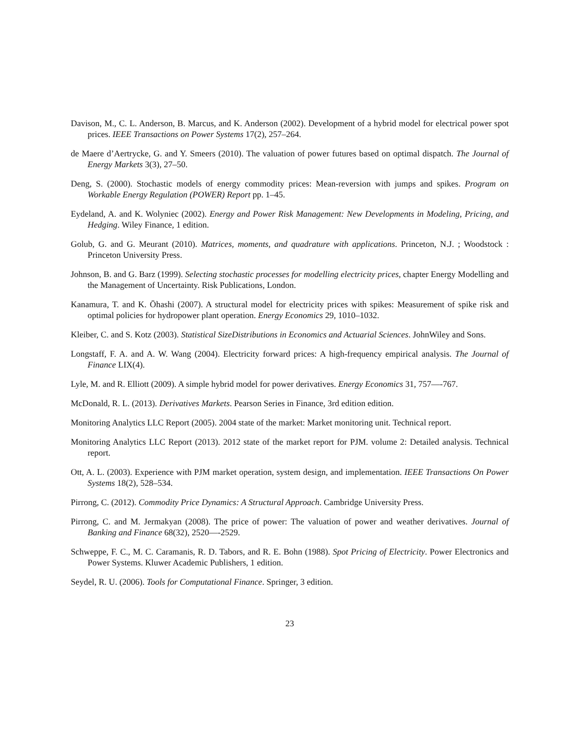Davison, M., C. L. Anderson, B. Marcus, and K. Anderson (2002). Development of a hybrid model for electrical power spot prices. IEEE Transactions on Power Systems 17(2), 257–264.
de Maere d’Aertrycke, G. and Y. Smeers (2010). The valuation of power futures based on optimal dispatch. The Journal of Energy Markets 3(3), 27–50.
Deng, S. (2000). Stochastic models of energy commodity prices: Mean-reversion with jumps and spikes. Program on Workable Energy Regulation (POWER) Report pp. 1–45.
Eydeland, A. and K. Wolyniec (2002). Energy and Power Risk Management: New Developments in Modeling, Pricing, and Hedging. Wiley Finance, 1 edition.
Golub, G. and G. Meurant (2010). Matrices, moments, and quadrature with applications. Princeton, N.J. ; Woodstock : Princeton University Press.
Johnson, B. and G. Barz (1999). Selecting stochastic processes for modelling electricity prices, chapter Energy Modelling and the Management of Uncertainty. Risk Publications, London.
Kanamura, T. and K. Ōhashi (2007). A structural model for electricity prices with spikes: Measurement of spike risk and optimal policies for hydropower plant operation. Energy Economics 29, 1010–1032.
Kleiber, C. and S. Kotz (2003). Statistical SizeDistributions in Economics and Actuarial Sciences. JohnWiley and Sons.
Longstaff, F. A. and A. W. Wang (2004). Electricity forward prices: A high-frequency empirical analysis. The Journal of Finance LIX(4).
Lyle, M. and R. Elliott (2009). A simple hybrid model for power derivatives. Energy Economics 31, 757—-767.
McDonald, R. L. (2013). Derivatives Markets. Pearson Series in Finance, 3rd edition edition.
Monitoring Analytics LLC Report (2005). 2004 state of the market: Market monitoring unit. Technical report.
Monitoring Analytics LLC Report (2013). 2012 state of the market report for PJM. volume 2: Detailed analysis. Technical report.
Ott, A. L. (2003). Experience with PJM market operation, system design, and implementation. IEEE Transactions On Power Systems 18(2), 528–534.
Pirrong, C. (2012). Commodity Price Dynamics: A Structural Approach. Cambridge University Press.
Pirrong, C. and M. Jermakyan (2008). The price of power: The valuation of power and weather derivatives. Journal of Banking and Finance 68(32), 2520—-2529.
Schweppe, F. C., M. C. Caramanis, R. D. Tabors, and R. E. Bohn (1988). Spot Pricing of Electricity. Power Electronics and Power Systems. Kluwer Academic Publishers, 1 edition.
Seydel, R. U. (2006). Tools for Computational Finance. Springer, 3 edition.
23